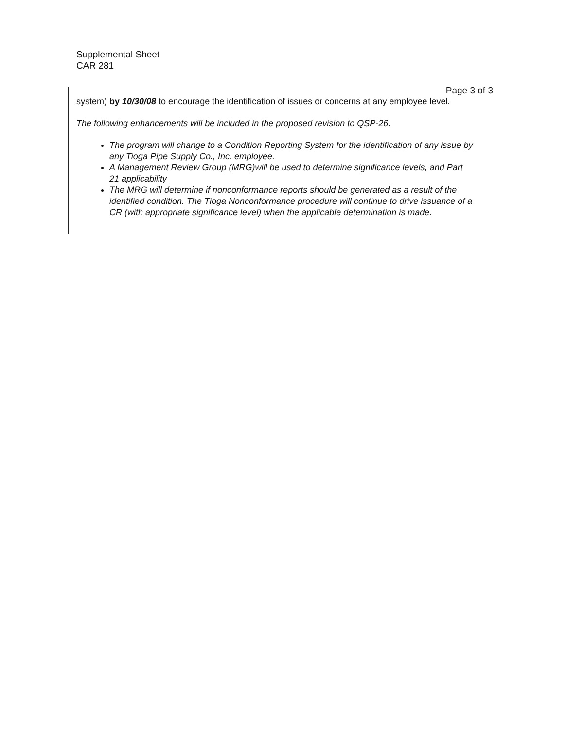Supplemental Sheet
CAR 281
Page 3 of 3
system) by 10/30/08 to encourage the identification of issues or concerns at any employee level.
The following enhancements will be included in the proposed revision to QSP-26.
The program will change to a Condition Reporting System for the identification of any issue by any Tioga Pipe Supply Co., Inc. employee.
A Management Review Group (MRG)will be used to determine significance levels, and Part 21 applicability
The MRG will determine if nonconformance reports should be generated as a result of the identified condition. The Tioga Nonconformance procedure will continue to drive issuance of a CR (with appropriate significance level) when the applicable determination is made.